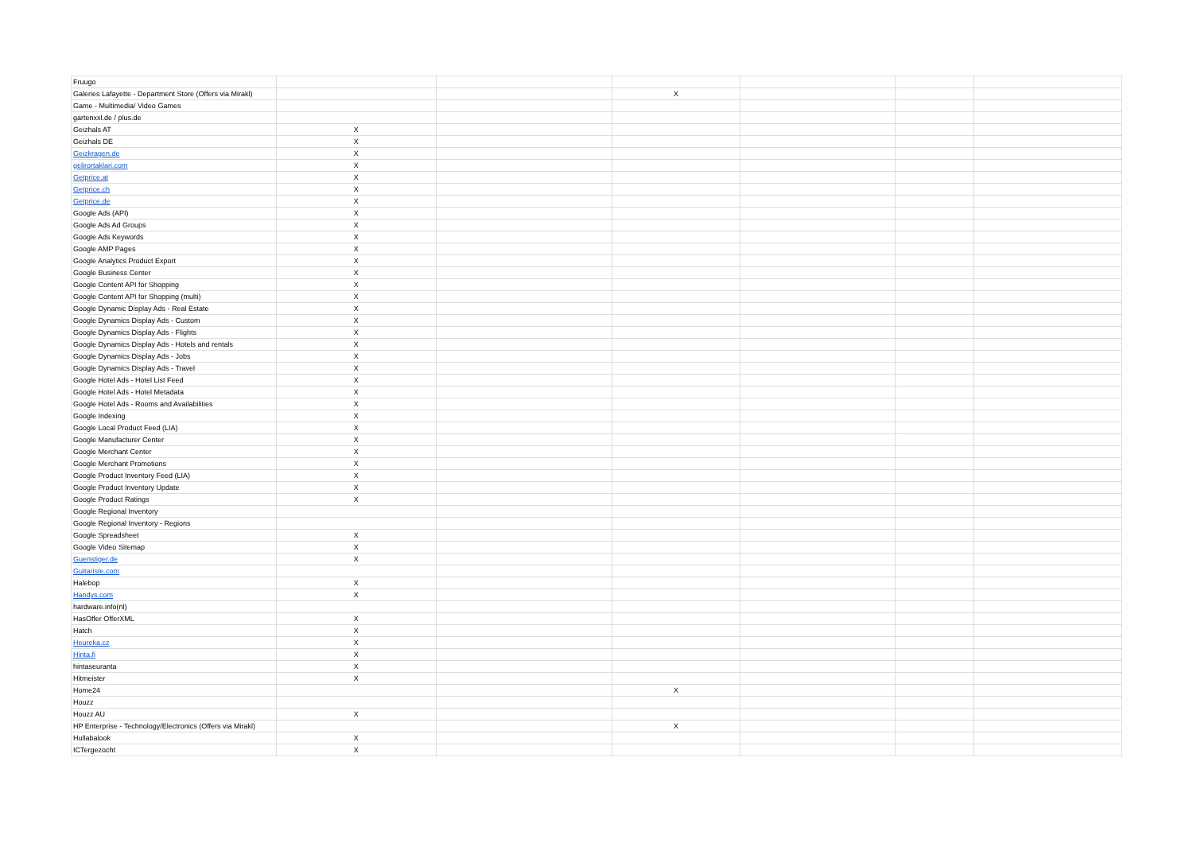| Fruugo | | | | | | |
| Galeries Lafayette - Department Store (Offers via Mirakl) | | | X | | | |
| Game - Multimedia/ Video Games | | | | | | |
| gartenxxl.de / plus.de | | | | | | |
| Geizhals AT | X | | | | | |
| Geizhals DE | X | | | | | |
| Geizkragen.de | X | | | | | |
| gelirortaklari.com | X | | | | | |
| Getprice.at | X | | | | | |
| Getprice.ch | X | | | | | |
| Getprice.de | X | | | | | |
| Google Ads (API) | X | | | | | |
| Google Ads Ad Groups | X | | | | | |
| Google Ads Keywords | X | | | | | |
| Google AMP Pages | X | | | | | |
| Google Analytics Product Export | X | | | | | |
| Google Business Center | X | | | | | |
| Google Content API for Shopping | X | | | | | |
| Google Content API for Shopping (multi) | X | | | | | |
| Google Dynamic Display Ads - Real Estate | X | | | | | |
| Google Dynamics Display Ads - Custom | X | | | | | |
| Google Dynamics Display Ads - Flights | X | | | | | |
| Google Dynamics Display Ads - Hotels and rentals | X | | | | | |
| Google Dynamics Display Ads - Jobs | X | | | | | |
| Google Dynamics Display Ads - Travel | X | | | | | |
| Google Hotel Ads - Hotel List Feed | X | | | | | |
| Google Hotel Ads - Hotel Metadata | X | | | | | |
| Google Hotel Ads - Rooms and Availabilities | X | | | | | |
| Google Indexing | X | | | | | |
| Google Local Product Feed (LIA) | X | | | | | |
| Google Manufacturer Center | X | | | | | |
| Google Merchant Center | X | | | | | |
| Google Merchant Promotions | X | | | | | |
| Google Product Inventory Feed (LIA) | X | | | | | |
| Google Product Inventory Update | X | | | | | |
| Google Product Ratings | X | | | | | |
| Google Regional Inventory | | | | | | |
| Google Regional Inventory - Regions | | | | | | |
| Google Spreadsheet | X | | | | | |
| Google Video Sitemap | X | | | | | |
| Guenstiger.de | X | | | | | |
| Guitariste.com | | | | | | |
| Halebop | X | | | | | |
| Handys.com | X | | | | | |
| hardware.info(nl) | | | | | | |
| HasOffer OfferXML | X | | | | | |
| Hatch | X | | | | | |
| Heureka.cz | X | | | | | |
| Hinta.fi | X | | | | | |
| hintaseuranta | X | | | | | |
| Hitmeister | X | | | | | |
| Home24 | | | X | | | |
| Houzz | | | | | | |
| Houzz AU | X | | | | | |
| HP Enterprise - Technology/Electronics (Offers via Mirakl) | | | X | | | |
| Hullabalook | X | | | | | |
| ICTergezocht | X | | | | | |